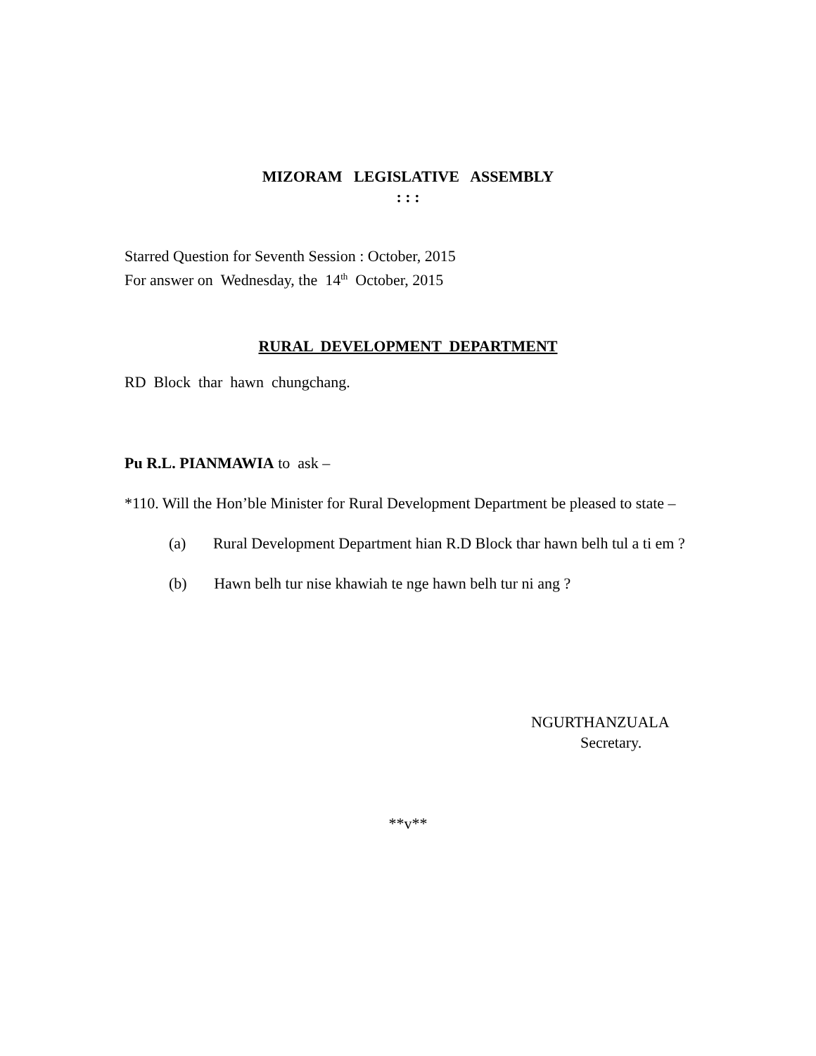MIZORAM LEGISLATIVE ASSEMBLY
: : :
Starred Question for Seventh Session : October, 2015
For answer on Wednesday, the 14<sup>th</sup> October, 2015
RURAL DEVELOPMENT DEPARTMENT
RD Block thar hawn chungchang.
Pu R.L. PIANMAWIA to ask –
*110. Will the Hon’ble Minister for Rural Development Department be pleased to state –
(a) Rural Development Department hian R.D Block thar hawn belh tul a ti em ?
(b) Hawn belh tur nise khawiah te nge hawn belh tur ni ang ?
NGURTHANZUALA
Secretary.
**v**